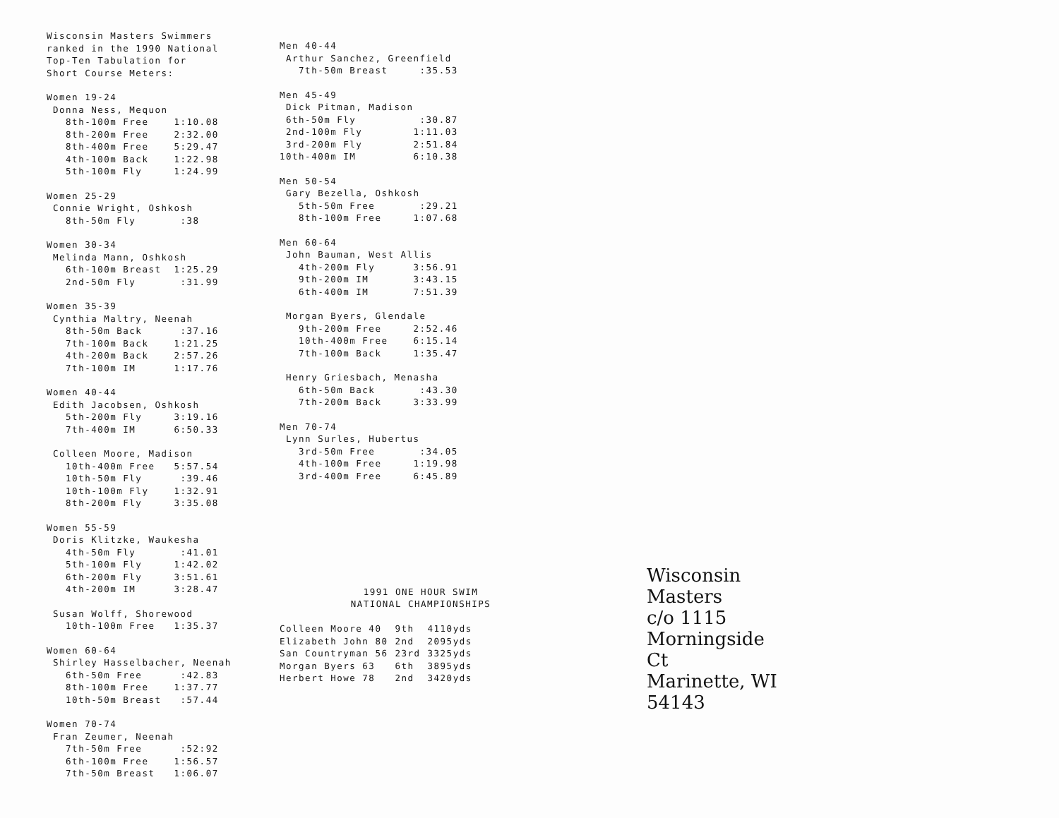Wisconsin Masters Swimmers ranked in the 1990 National Top-Ten Tabulation for Short Course Meters:
Women 19-24 Donna Ness, Mequon 8th-100m Free 1:10.08 8th-200m Free 2:32.00 8th-400m Free 5:29.47 4th-100m Back 1:22.98 5th-100m Fly 1:24.99
Women 25-29 Connie Wright, Oshkosh 8th-50m Fly :38
Women 30-34 Melinda Mann, Oshkosh 6th-100m Breast 1:25.29 2nd-50m Fly :31.99
Women 35-39 Cynthia Maltry, Neenah 8th-50m Back :37.16 7th-100m Back 1:21.25 4th-200m Back 2:57.26 7th-100m IM 1:17.76
Women 40-44 Edith Jacobsen, Oshkosh 5th-200m Fly 3:19.16 7th-400m IM 6:50.33
Colleen Moore, Madison 10th-400m Free 5:57.54 10th-50m Fly :39.46 10th-100m Fly 1:32.91 8th-200m Fly 3:35.08
Women 55-59 Doris Klitzke, Waukesha 4th-50m Fly :41.01 5th-100m Fly 1:42.02 6th-200m Fly 3:51.61 4th-200m IM 3:28.47
Susan Wolff, Shorewood 10th-100m Free 1:35.37
Women 60-64 Shirley Hasselbacher, Neenah 6th-50m Free :42.83 8th-100m Free 1:37.77 10th-50m Breast :57.44
Women 70-74 Fran Zeumer, Neenah 7th-50m Free :52:92 6th-100m Free 1:56.57 7th-50m Breast 1:06.07
Men 40-44 Arthur Sanchez, Greenfield 7th-50m Breast :35.53
Men 45-49 Dick Pitman, Madison 6th-50m Fly :30.87 2nd-100m Fly 1:11.03 3rd-200m Fly 2:51.84 10th-400m IM 6:10.38
Men 50-54 Gary Bezella, Oshkosh 5th-50m Free :29.21 8th-100m Free 1:07.68
Men 60-64 John Bauman, West Allis 4th-200m Fly 3:56.91 9th-200m IM 3:43.15 6th-400m IM 7:51.39
Morgan Byers, Glendale 9th-200m Free 2:52.46 10th-400m Free 6:15.14 7th-100m Back 1:35.47
Henry Griesbach, Menasha 6th-50m Back :43.30 7th-200m Back 3:33.99
Men 70-74 Lynn Surles, Hubertus 3rd-50m Free :34.05 4th-100m Free 1:19.98 3rd-400m Free 6:45.89
1991 ONE HOUR SWIM
NATIONAL CHAMPIONSHIPS
| Colleen Moore 40 | 9th | 4110yds |
| Elizabeth John 80 | 2nd | 2095yds |
| San Countryman 56 | 23rd | 3325yds |
| Morgan Byers 63 | 6th | 3895yds |
| Herbert Howe 78 | 2nd | 3420yds |
Wisconsin Masters
c/o 1115 Morningside Ct
Marinette, WI 54143